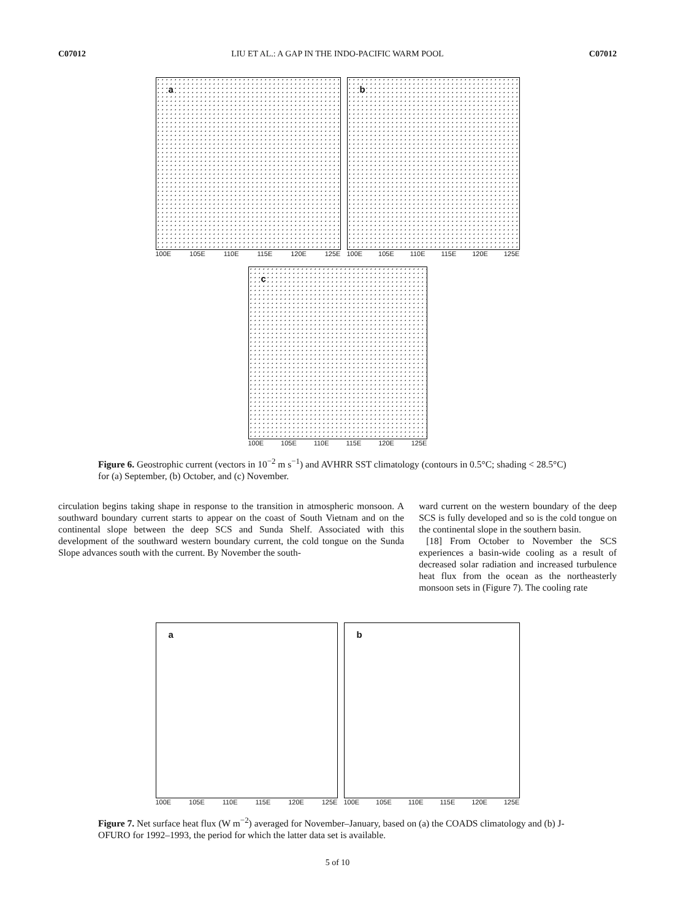C07012 LIU ET AL.: A GAP IN THE INDO-PACIFIC WARM POOL C07012
a
100E 105E 110E 115E 120E 125E
b
100E 105E 110E 115E 120E 125E
c
100E 105E 110E 115E 120E 125E
Figure 6. Geostrophic current (vectors in 10<sup>−2</sup> m s<sup>−1</sup>) and AVHRR SST climatology (contours in 0.5°C; shading < 28.5°C) for (a) September, (b) October, and (c) November.
circulation begins taking shape in response to the transition in atmospheric monsoon. A southward boundary current starts to appear on the coast of South Vietnam and on the continental slope between the deep SCS and Sunda Shelf. Associated with this development of the southward western boundary current, the cold tongue on the Sunda Slope advances south with the current. By November the south-
ward current on the western boundary of the deep SCS is fully developed and so is the cold tongue on the continental slope in the southern basin.
[18] From October to November the SCS experiences a basin-wide cooling as a result of decreased solar radiation and increased turbulence heat flux from the ocean as the northeasterly monsoon sets in (Figure 7). The cooling rate
a
100E 105E 110E 115E 120E 125E
b
100E 105E 110E 115E 120E 125E
Figure 7. Net surface heat flux (W m<sup>−2</sup>) averaged for November–January, based on (a) the COADS climatology and (b) J-OFURO for 1992–1993, the period for which the latter data set is available.
5 of 10